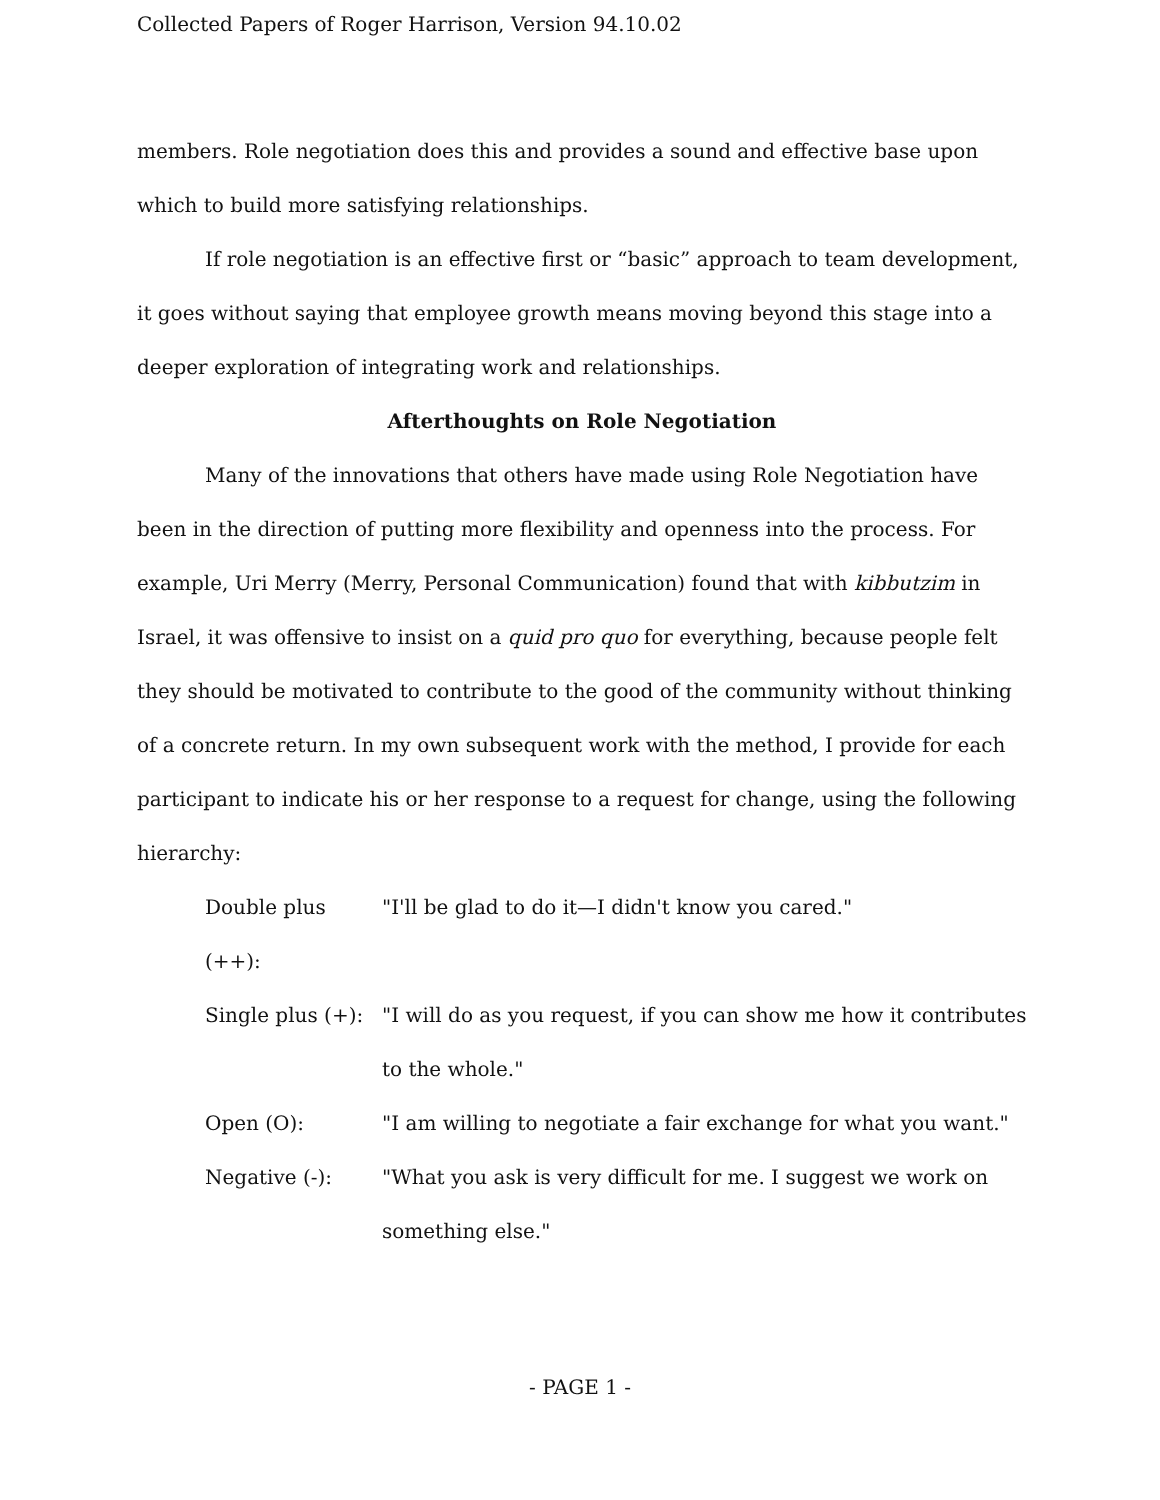Collected Papers of Roger Harrison, Version 94.10.02
members. Role negotiation does this and provides a sound and effective base upon which to build more satisfying relationships.
If role negotiation is an effective first or “basic” approach to team development, it goes without saying that employee growth means moving beyond this stage into a deeper exploration of integrating work and relationships.
Afterthoughts on Role Negotiation
Many of the innovations that others have made using Role Negotiation have been in the direction of putting more flexibility and openness into the process. For example, Uri Merry (Merry, Personal Communication) found that with kibbutzim in Israel, it was offensive to insist on a quid pro quo for everything, because people felt they should be motivated to contribute to the good of the community without thinking of a concrete return. In my own subsequent work with the method, I provide for each participant to indicate his or her response to a request for change, using the following hierarchy:
| Double plus (++): | "I'll be glad to do it—I didn't know you cared." |
| Single plus (+): | "I will do as you request, if you can show me how it contributes to the whole." |
| Open (O): | "I am willing to negotiate a fair exchange for what you want." |
| Negative (-): | "What you ask is very difficult for me. I suggest we work on something else." |
- PAGE 1 -